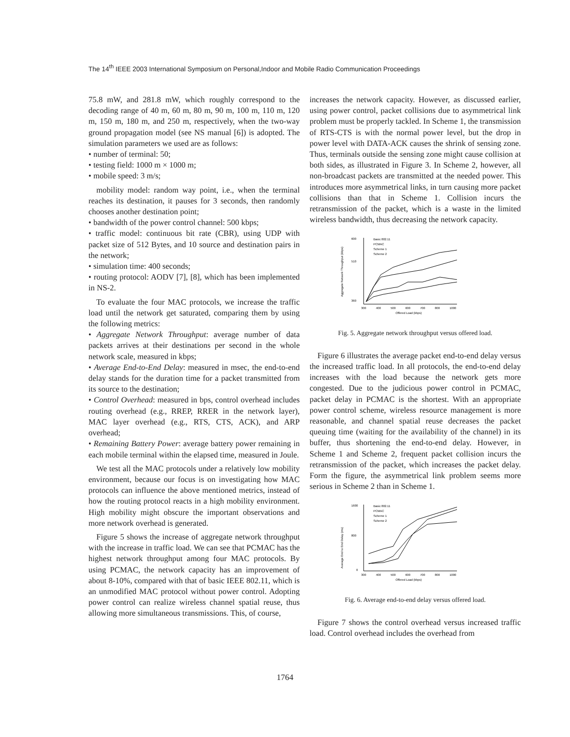The 14<sup>th</sup> IEEE 2003 International Symposium on Personal,Indoor and Mobile Radio Communication Proceedings
75.8 mW, and 281.8 mW, which roughly correspond to the decoding range of 40 m, 60 m, 80 m, 90 m, 100 m, 110 m, 120 m, 150 m, 180 m, and 250 m, respectively, when the two-way ground propagation model (see NS manual [6]) is adopted. The simulation parameters we used are as follows:
• number of terminal: 50;
• testing field: 1000 m × 1000 m;
• mobile speed: 3 m/s;
mobility model: random way point, i.e., when the terminal reaches its destination, it pauses for 3 seconds, then randomly chooses another destination point;
• bandwidth of the power control channel: 500 kbps;
• traffic model: continuous bit rate (CBR), using UDP with packet size of 512 Bytes, and 10 source and destination pairs in the network;
• simulation time: 400 seconds;
• routing protocol: AODV [7], [8], which has been implemented in NS-2.
To evaluate the four MAC protocols, we increase the traffic load until the network get saturated, comparing them by using the following metrics:
• Aggregate Network Throughput: average number of data packets arrives at their destinations per second in the whole network scale, measured in kbps;
• Average End-to-End Delay: measured in msec, the end-to-end delay stands for the duration time for a packet transmitted from its source to the destination;
• Control Overhead: measured in bps, control overhead includes routing overhead (e.g., RREP, RRER in the network layer), MAC layer overhead (e.g., RTS, CTS, ACK), and ARP overhead;
• Remaining Battery Power: average battery power remaining in each mobile terminal within the elapsed time, measured in Joule.
We test all the MAC protocols under a relatively low mobility environment, because our focus is on investigating how MAC protocols can influence the above mentioned metrics, instead of how the routing protocol reacts in a high mobility environment. High mobility might obscure the important observations and more network overhead is generated.
Figure 5 shows the increase of aggregate network throughput with the increase in traffic load. We can see that PCMAC has the highest network throughput among four MAC protocols. By using PCMAC, the network capacity has an improvement of about 8-10%, compared with that of basic IEEE 802.11, which is an unmodified MAC protocol without power control. Adopting power control can realize wireless channel spatial reuse, thus allowing more simultaneous transmissions. This, of course,
increases the network capacity. However, as discussed earlier, using power control, packet collisions due to asymmetrical link problem must be properly tackled. In Scheme 1, the transmission of RTS-CTS is with the normal power level, but the drop in power level with DATA-ACK causes the shrink of sensing zone. Thus, terminals outside the sensing zone might cause collision at both sides, as illustrated in Figure 3. In Scheme 2, however, all non-broadcast packets are transmitted at the needed power. This introduces more asymmetrical links, in turn causing more packet collisions than that in Scheme 1. Collision incurs the retransmission of the packet, which is a waste in the limited wireless bandwidth, thus decreasing the network capacity.
Aggregate Network Throughput (kbps)
600
510
360
300
400
500
600
700
800
1000
Offered Load (kbps)
Basic 802.11
PCMAC
Scheme 1
Scheme 2
Fig. 5. Aggregate network throughput versus offered load.
Figure 6 illustrates the average packet end-to-end delay versus the increased traffic load. In all protocols, the end-to-end delay increases with the load because the network gets more congested. Due to the judicious power control in PCMAC, packet delay in PCMAC is the shortest. With an appropriate power control scheme, wireless resource management is more reasonable, and channel spatial reuse decreases the packet queuing time (waiting for the availability of the channel) in its buffer, thus shortening the end-to-end delay. However, in Scheme 1 and Scheme 2, frequent packet collision incurs the retransmission of the packet, which increases the packet delay. Form the figure, the asymmetrical link problem seems more serious in Scheme 2 than in Scheme 1.
Average End to End Delay (ms)
1600
800
0
300
400
500
600
700
800
1000
Offered Load (kbps)
Basic 802.11
PCMAC
Scheme 1
Scheme 2
Fig. 6. Average end-to-end delay versus offered load.
Figure 7 shows the control overhead versus increased traffic load. Control overhead includes the overhead from
1764